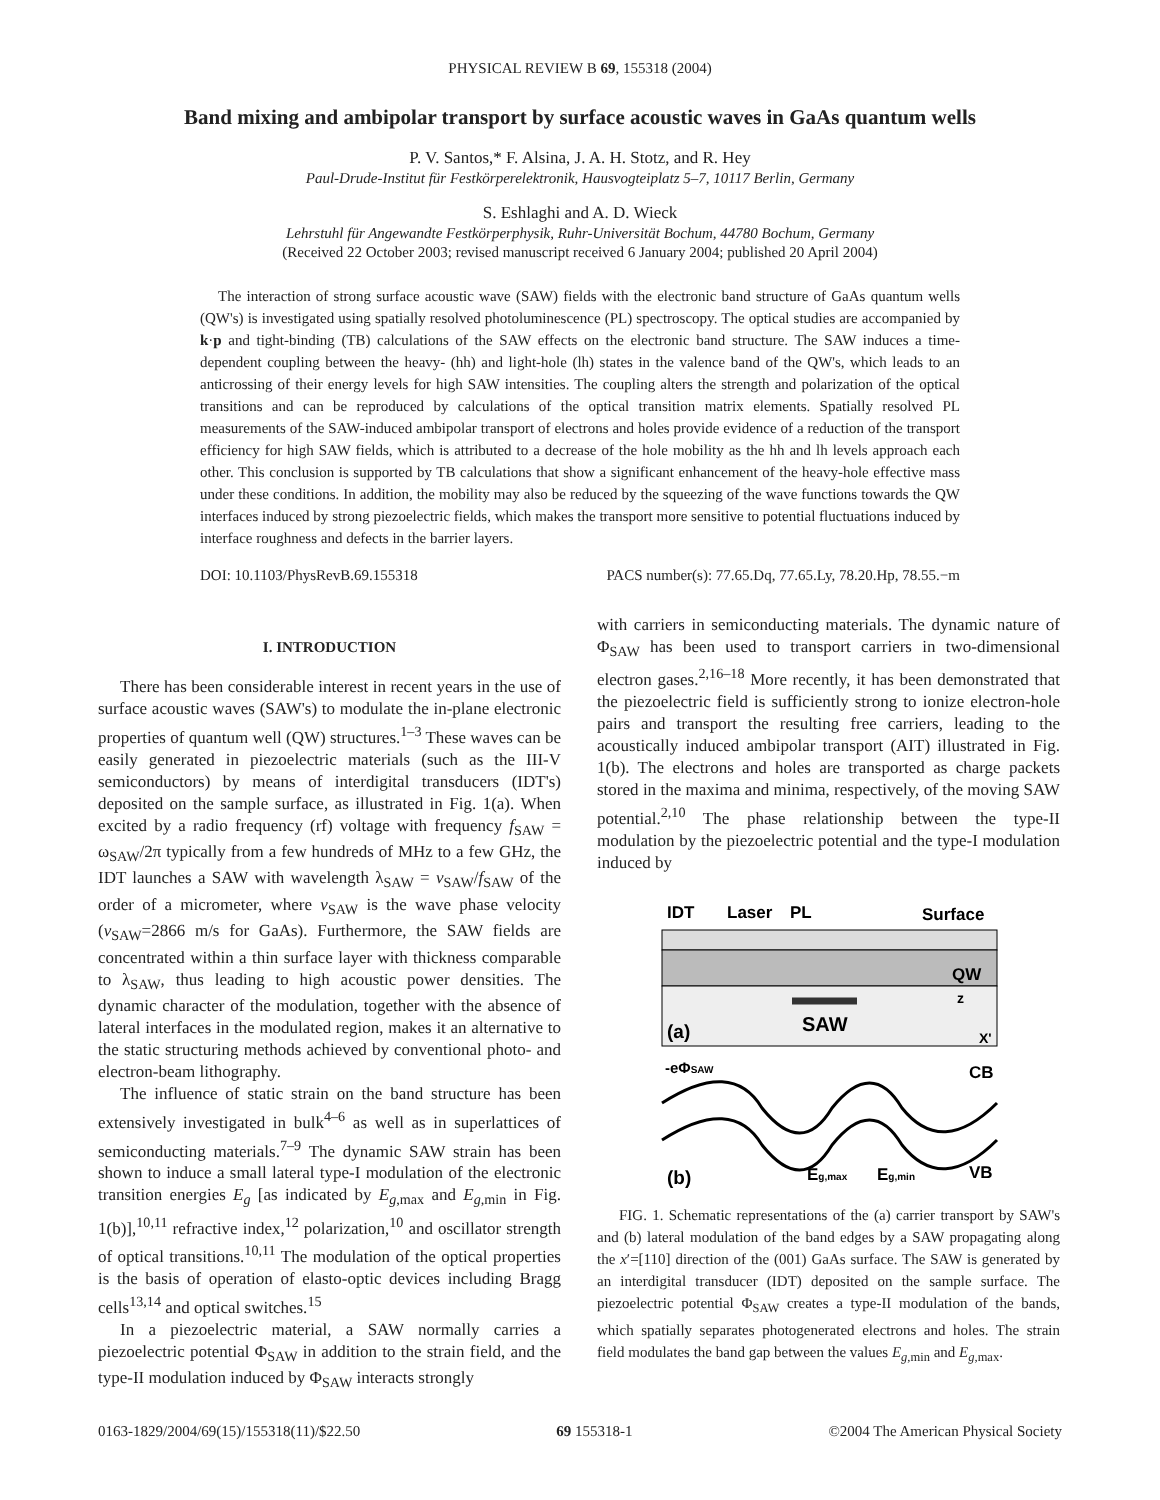PHYSICAL REVIEW B 69, 155318 (2004)
Band mixing and ambipolar transport by surface acoustic waves in GaAs quantum wells
P. V. Santos,* F. Alsina, J. A. H. Stotz, and R. Hey
Paul-Drude-Institut für Festkörperelektronik, Hausvogteiplatz 5–7, 10117 Berlin, Germany
S. Eshlaghi and A. D. Wieck
Lehrstuhl für Angewandte Festkörperphysik, Ruhr-Universität Bochum, 44780 Bochum, Germany
(Received 22 October 2003; revised manuscript received 6 January 2004; published 20 April 2004)
The interaction of strong surface acoustic wave (SAW) fields with the electronic band structure of GaAs quantum wells (QW's) is investigated using spatially resolved photoluminescence (PL) spectroscopy. The optical studies are accompanied by k·p and tight-binding (TB) calculations of the SAW effects on the electronic band structure. The SAW induces a time-dependent coupling between the heavy- (hh) and light-hole (lh) states in the valence band of the QW's, which leads to an anticrossing of their energy levels for high SAW intensities. The coupling alters the strength and polarization of the optical transitions and can be reproduced by calculations of the optical transition matrix elements. Spatially resolved PL measurements of the SAW-induced ambipolar transport of electrons and holes provide evidence of a reduction of the transport efficiency for high SAW fields, which is attributed to a decrease of the hole mobility as the hh and lh levels approach each other. This conclusion is supported by TB calculations that show a significant enhancement of the heavy-hole effective mass under these conditions. In addition, the mobility may also be reduced by the squeezing of the wave functions towards the QW interfaces induced by strong piezoelectric fields, which makes the transport more sensitive to potential fluctuations induced by interface roughness and defects in the barrier layers.
DOI: 10.1103/PhysRevB.69.155318 PACS number(s): 77.65.Dq, 77.65.Ly, 78.20.Hp, 78.55.−m
I. INTRODUCTION
There has been considerable interest in recent years in the use of surface acoustic waves (SAW's) to modulate the in-plane electronic properties of quantum well (QW) structures.<sup>1–3</sup> These waves can be easily generated in piezoelectric materials (such as the III-V semiconductors) by means of interdigital transducers (IDT's) deposited on the sample surface, as illustrated in Fig. 1(a). When excited by a radio frequency (rf) voltage with frequency f<sub>SAW</sub> = ω<sub>SAW</sub>/2π typically from a few hundreds of MHz to a few GHz, the IDT launches a SAW with wavelength λ<sub>SAW</sub> = v<sub>SAW</sub>/f<sub>SAW</sub> of the order of a micrometer, where v<sub>SAW</sub> is the wave phase velocity (v<sub>SAW</sub>=2866 m/s for GaAs). Furthermore, the SAW fields are concentrated within a thin surface layer with thickness comparable to λ<sub>SAW</sub>, thus leading to high acoustic power densities. The dynamic character of the modulation, together with the absence of lateral interfaces in the modulated region, makes it an alternative to the static structuring methods achieved by conventional photo- and electron-beam lithography.
The influence of static strain on the band structure has been extensively investigated in bulk<sup>4–6</sup> as well as in superlattices of semiconducting materials.<sup>7–9</sup> The dynamic SAW strain has been shown to induce a small lateral type-I modulation of the electronic transition energies E<sub>g</sub> [as indicated by E<sub>g,max</sub> and E<sub>g,min</sub> in Fig. 1(b)],<sup>10,11</sup> refractive index,<sup>12</sup> polarization,<sup>10</sup> and oscillator strength of optical transitions.<sup>10,11</sup> The modulation of the optical properties is the basis of operation of elasto-optic devices including Bragg cells<sup>13,14</sup> and optical switches.<sup>15</sup>
In a piezoelectric material, a SAW normally carries a piezoelectric potential Φ<sub>SAW</sub> in addition to the strain field, and the type-II modulation induced by Φ<sub>SAW</sub> interacts strongly
with carriers in semiconducting materials. The dynamic nature of Φ<sub>SAW</sub> has been used to transport carriers in two-dimensional electron gases.<sup>2,16–18</sup> More recently, it has been demonstrated that the piezoelectric field is sufficiently strong to ionize electron-hole pairs and transport the resulting free carriers, leading to the acoustically induced ambipolar transport (AIT) illustrated in Fig. 1(b). The electrons and holes are transported as charge packets stored in the maxima and minima, respectively, of the moving SAW potential.<sup>2,10</sup> The phase relationship between the type-II modulation by the piezoelectric potential and the type-I modulation induced by
IDT
Laser
PL
Surface
QW
(a)
SAW
z
X'
-eΦSAW
CB
VB
(b)
Eg,max
Eg,min
FIG. 1. Schematic representations of the (a) carrier transport by SAW's and (b) lateral modulation of the band edges by a SAW propagating along the x′=[110] direction of the (001) GaAs surface. The SAW is generated by an interdigital transducer (IDT) deposited on the sample surface. The piezoelectric potential Φ<sub>SAW</sub> creates a type-II modulation of the bands, which spatially separates photogenerated electrons and holes. The strain field modulates the band gap between the values E<sub>g,min</sub> and E<sub>g,max</sub>.
0163-1829/2004/69(15)/155318(11)/$22.50 69 155318-1 ©2004 The American Physical Society